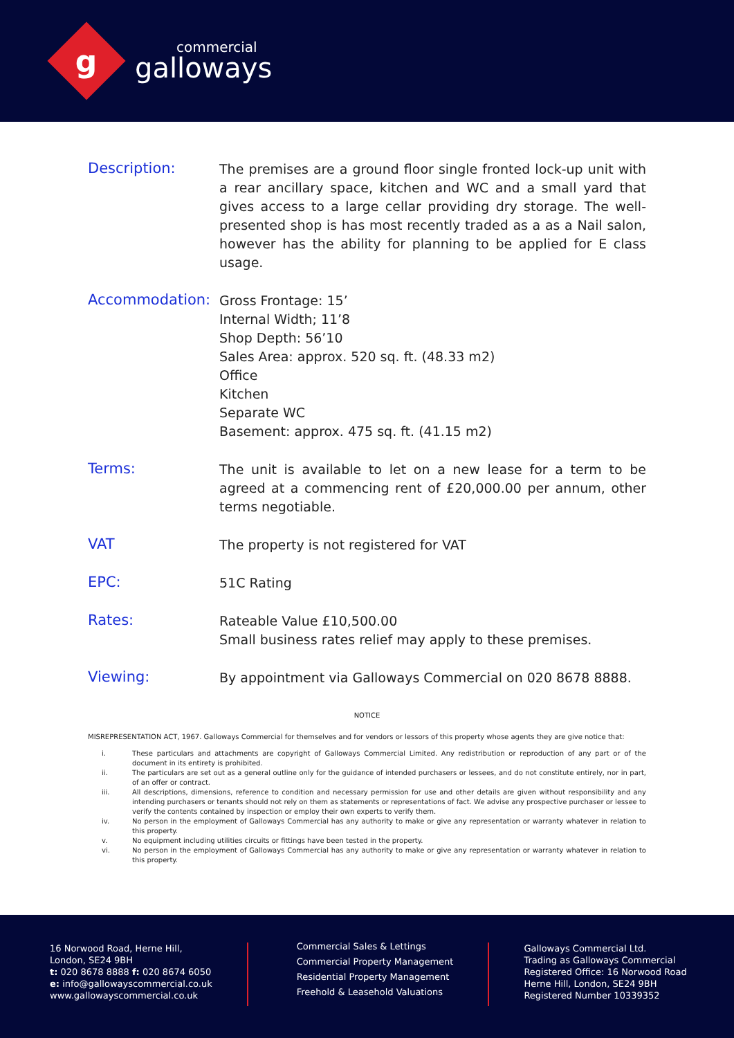g
commercial
galloways
Description:
The premises are a ground floor single fronted lock-up unit with a rear ancillary space, kitchen and WC and a small yard that gives access to a large cellar providing dry storage. The well-presented shop is has most recently traded as a as a Nail salon, however has the ability for planning to be applied for E class usage.
Accommodation:
Gross Frontage: 15’
Internal Width; 11’8
Shop Depth: 56’10
Sales Area: approx. 520 sq. ft. (48.33 m2)
Office
Kitchen
Separate WC
Basement: approx. 475 sq. ft. (41.15 m2)
Terms:
The unit is available to let on a new lease for a term to be agreed at a commencing rent of £20,000.00 per annum, other terms negotiable.
VAT
The property is not registered for VAT
EPC:
51C Rating
Rates:
Rateable Value £10,500.00
Small business rates relief may apply to these premises.
Viewing:
By appointment via Galloways Commercial on 020 8678 8888.
NOTICE
MISREPRESENTATION ACT, 1967. Galloways Commercial for themselves and for vendors or lessors of this property whose agents they are give notice that:
i. These particulars and attachments are copyright of Galloways Commercial Limited. Any redistribution or reproduction of any part or of the document in its entirety is prohibited.
ii. The particulars are set out as a general outline only for the guidance of intended purchasers or lessees, and do not constitute entirely, nor in part, of an offer or contract.
iii. All descriptions, dimensions, reference to condition and necessary permission for use and other details are given without responsibility and any intending purchasers or tenants should not rely on them as statements or representations of fact. We advise any prospective purchaser or lessee to verify the contents contained by inspection or employ their own experts to verify them.
iv. No person in the employment of Galloways Commercial has any authority to make or give any representation or warranty whatever in relation to this property.
v. No equipment including utilities circuits or fittings have been tested in the property.
vi. No person in the employment of Galloways Commercial has any authority to make or give any representation or warranty whatever in relation to this property.
16 Norwood Road, Herne Hill,
London, SE24 9BH
t: 020 8678 8888 f: 020 8674 6050
e: info@gallowayscommercial.co.uk
www.gallowayscommercial.co.uk
Commercial Sales & Lettings
Commercial Property Management
Residential Property Management
Freehold & Leasehold Valuations
Galloways Commercial Ltd.
Trading as Galloways Commercial
Registered Office: 16 Norwood Road
Herne Hill, London, SE24 9BH
Registered Number 10339352